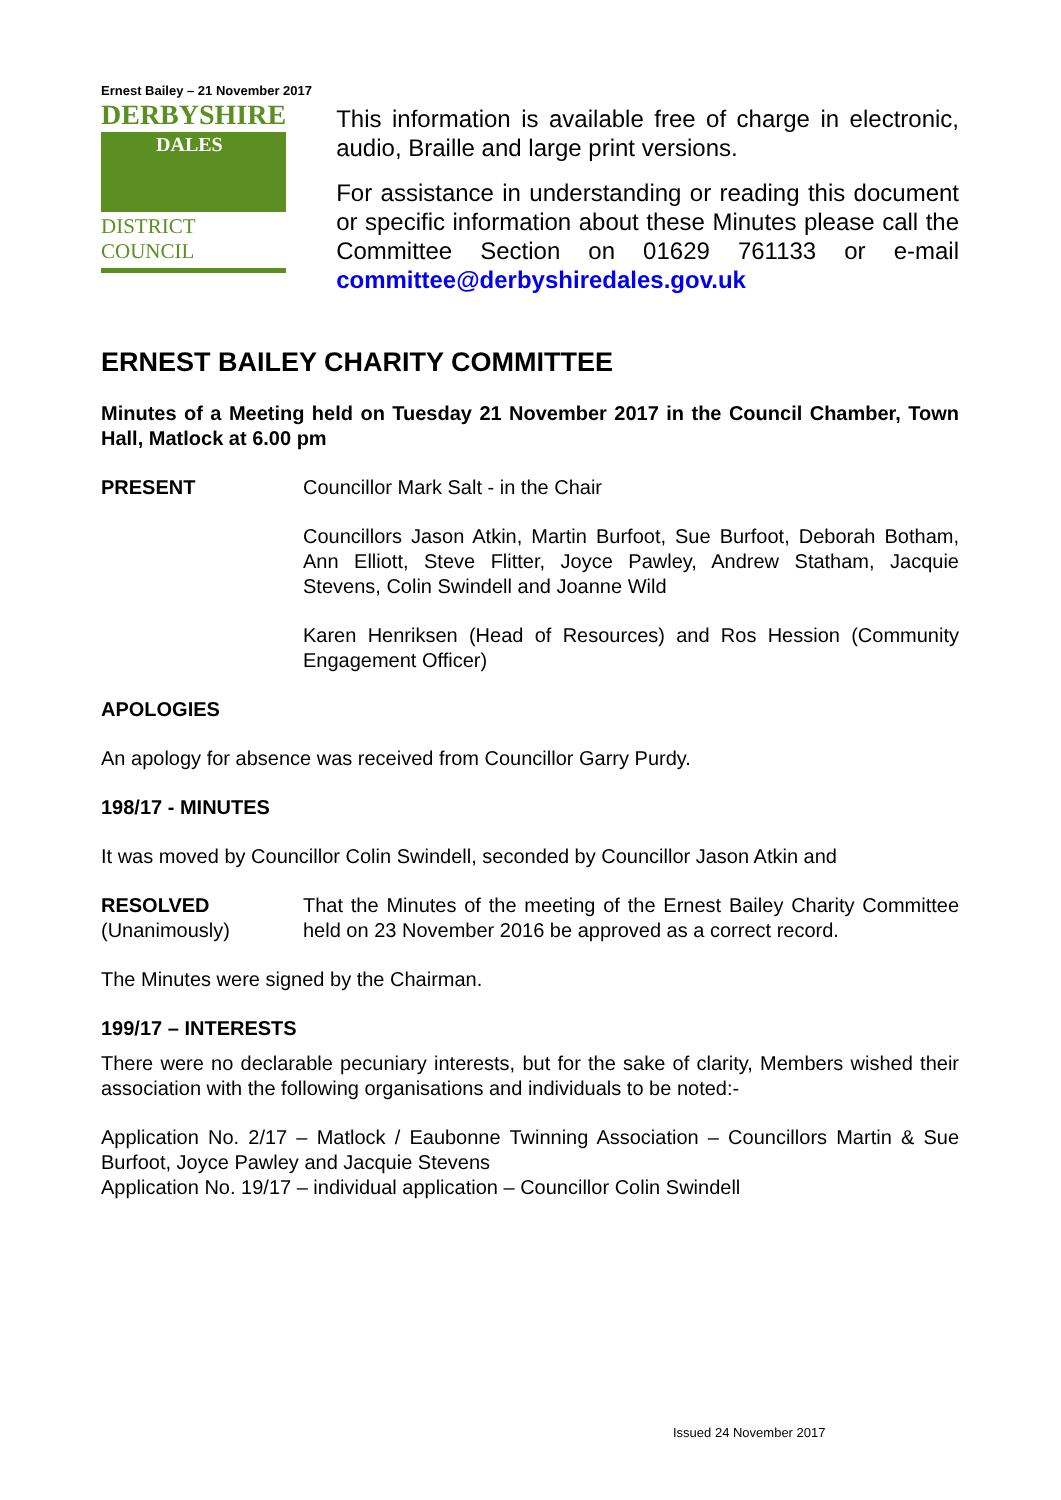Ernest Bailey – 21 November 2017
DERBYSHIRE
DALES
DISTRICT COUNCIL
This information is available free of charge in electronic, audio, Braille and large print versions.
For assistance in understanding or reading this document or specific information about these Minutes please call the Committee Section on 01629 761133 or e-mail committee@derbyshiredales.gov.uk
ERNEST BAILEY CHARITY COMMITTEE
Minutes of a Meeting held on Tuesday 21 November 2017 in the Council Chamber, Town Hall, Matlock at 6.00 pm
PRESENT Councillor Mark Salt - in the Chair
Councillors Jason Atkin, Martin Burfoot, Sue Burfoot, Deborah Botham, Ann Elliott, Steve Flitter, Joyce Pawley, Andrew Statham, Jacquie Stevens, Colin Swindell and Joanne Wild
Karen Henriksen (Head of Resources) and Ros Hession (Community Engagement Officer)
APOLOGIES
An apology for absence was received from Councillor Garry Purdy.
198/17 - MINUTES
It was moved by Councillor Colin Swindell, seconded by Councillor Jason Atkin and
RESOLVED
(Unanimously)
That the Minutes of the meeting of the Ernest Bailey Charity Committee held on 23 November 2016 be approved as a correct record.
The Minutes were signed by the Chairman.
199/17 – INTERESTS
There were no declarable pecuniary interests, but for the sake of clarity, Members wished their association with the following organisations and individuals to be noted:-
Application No. 2/17 – Matlock / Eaubonne Twinning Association – Councillors Martin & Sue Burfoot, Joyce Pawley and Jacquie Stevens
Application No. 19/17 – individual application – Councillor Colin Swindell
Issued 24 November 2017